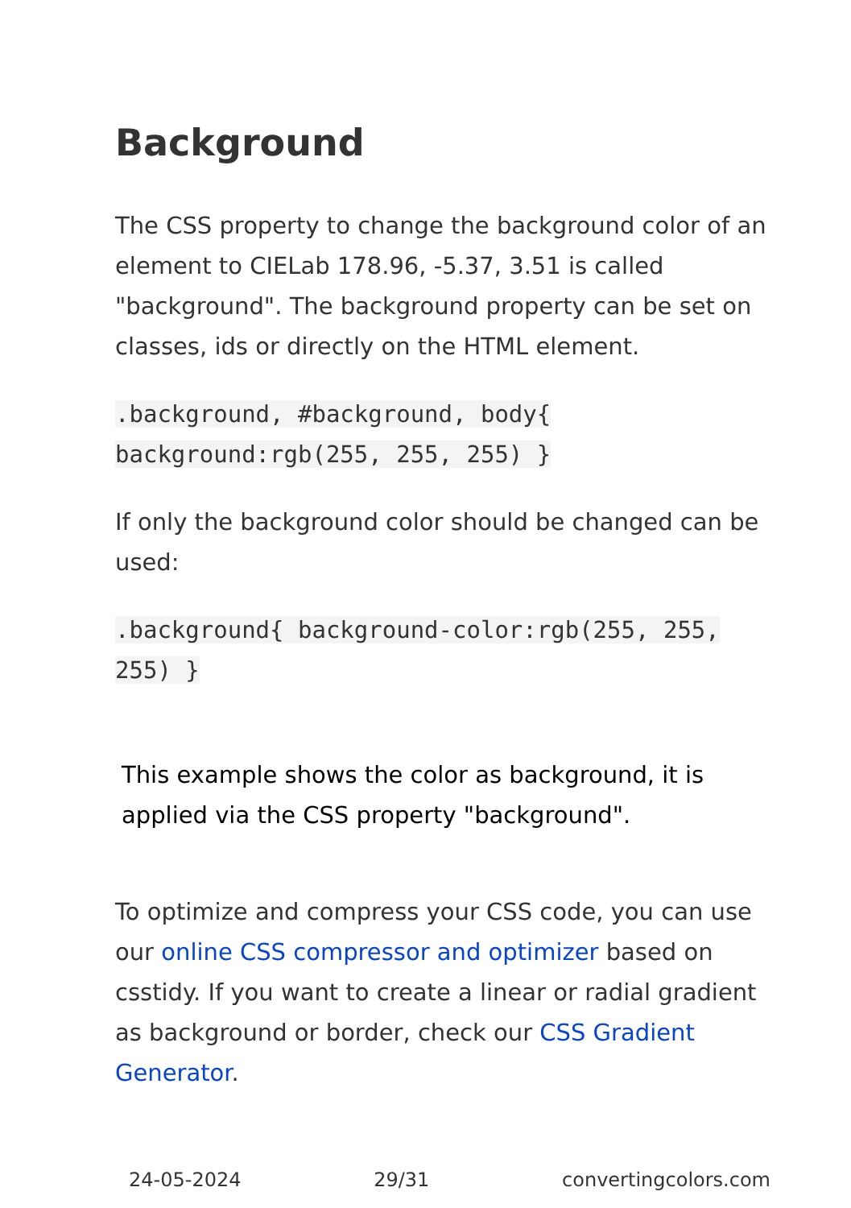Background
The CSS property to change the background color of an element to CIELab 178.96, -5.37, 3.51 is called "background". The background property can be set on classes, ids or directly on the HTML element.
.background, #background, body{ background:rgb(255, 255, 255) }
If only the background color should be changed can be used:
.background{ background-color:rgb(255, 255, 255) }
This example shows the color as background, it is applied via the CSS property "background".
To optimize and compress your CSS code, you can use our online CSS compressor and optimizer based on csstidy. If you want to create a linear or radial gradient as background or border, check our CSS Gradient Generator.
24-05-2024 29/31 convertingcolors.com